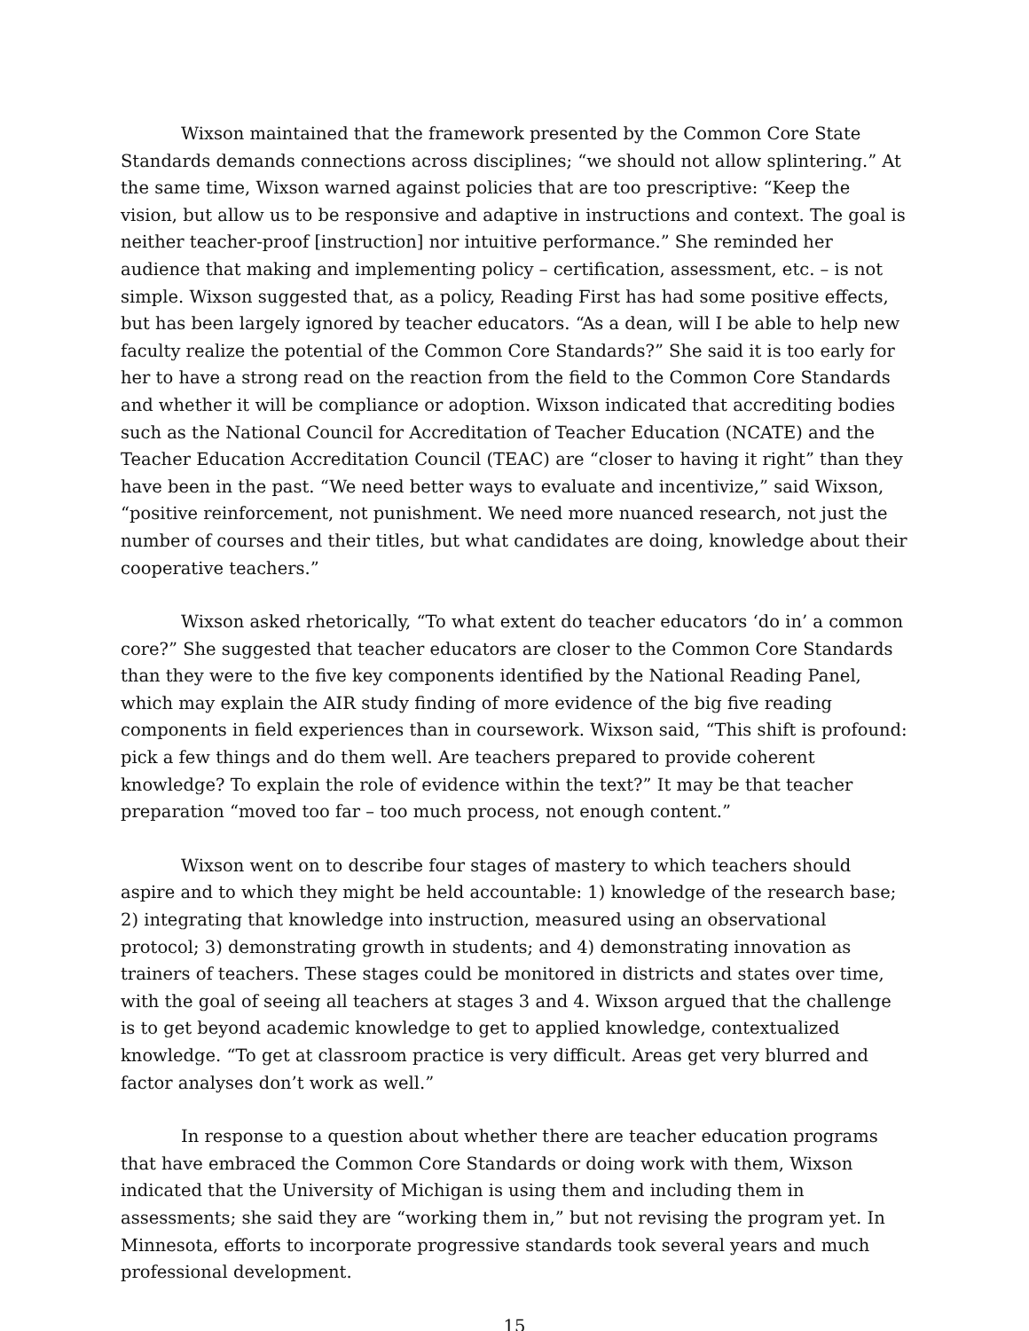Wixson maintained that the framework presented by the Common Core State Standards demands connections across disciplines; “we should not allow splintering.” At the same time, Wixson warned against policies that are too prescriptive: “Keep the vision, but allow us to be responsive and adaptive in instructions and context. The goal is neither teacher-proof [instruction] nor intuitive performance.” She reminded her audience that making and implementing policy – certification, assessment, etc. – is not simple. Wixson suggested that, as a policy, Reading First has had some positive effects, but has been largely ignored by teacher educators. “As a dean, will I be able to help new faculty realize the potential of the Common Core Standards?” She said it is too early for her to have a strong read on the reaction from the field to the Common Core Standards and whether it will be compliance or adoption. Wixson indicated that accrediting bodies such as the National Council for Accreditation of Teacher Education (NCATE) and the Teacher Education Accreditation Council (TEAC) are “closer to having it right” than they have been in the past. “We need better ways to evaluate and incentivize,” said Wixson, “positive reinforcement, not punishment. We need more nuanced research, not just the number of courses and their titles, but what candidates are doing, knowledge about their cooperative teachers.”
Wixson asked rhetorically, “To what extent do teacher educators ‘do in’ a common core?” She suggested that teacher educators are closer to the Common Core Standards than they were to the five key components identified by the National Reading Panel, which may explain the AIR study finding of more evidence of the big five reading components in field experiences than in coursework. Wixson said, “This shift is profound: pick a few things and do them well. Are teachers prepared to provide coherent knowledge? To explain the role of evidence within the text?” It may be that teacher preparation “moved too far – too much process, not enough content.”
Wixson went on to describe four stages of mastery to which teachers should aspire and to which they might be held accountable: 1) knowledge of the research base; 2) integrating that knowledge into instruction, measured using an observational protocol; 3) demonstrating growth in students; and 4) demonstrating innovation as trainers of teachers. These stages could be monitored in districts and states over time, with the goal of seeing all teachers at stages 3 and 4. Wixson argued that the challenge is to get beyond academic knowledge to get to applied knowledge, contextualized knowledge. “To get at classroom practice is very difficult. Areas get very blurred and factor analyses don’t work as well.”
In response to a question about whether there are teacher education programs that have embraced the Common Core Standards or doing work with them, Wixson indicated that the University of Michigan is using them and including them in assessments; she said they are “working them in,” but not revising the program yet. In Minnesota, efforts to incorporate progressive standards took several years and much professional development.
15